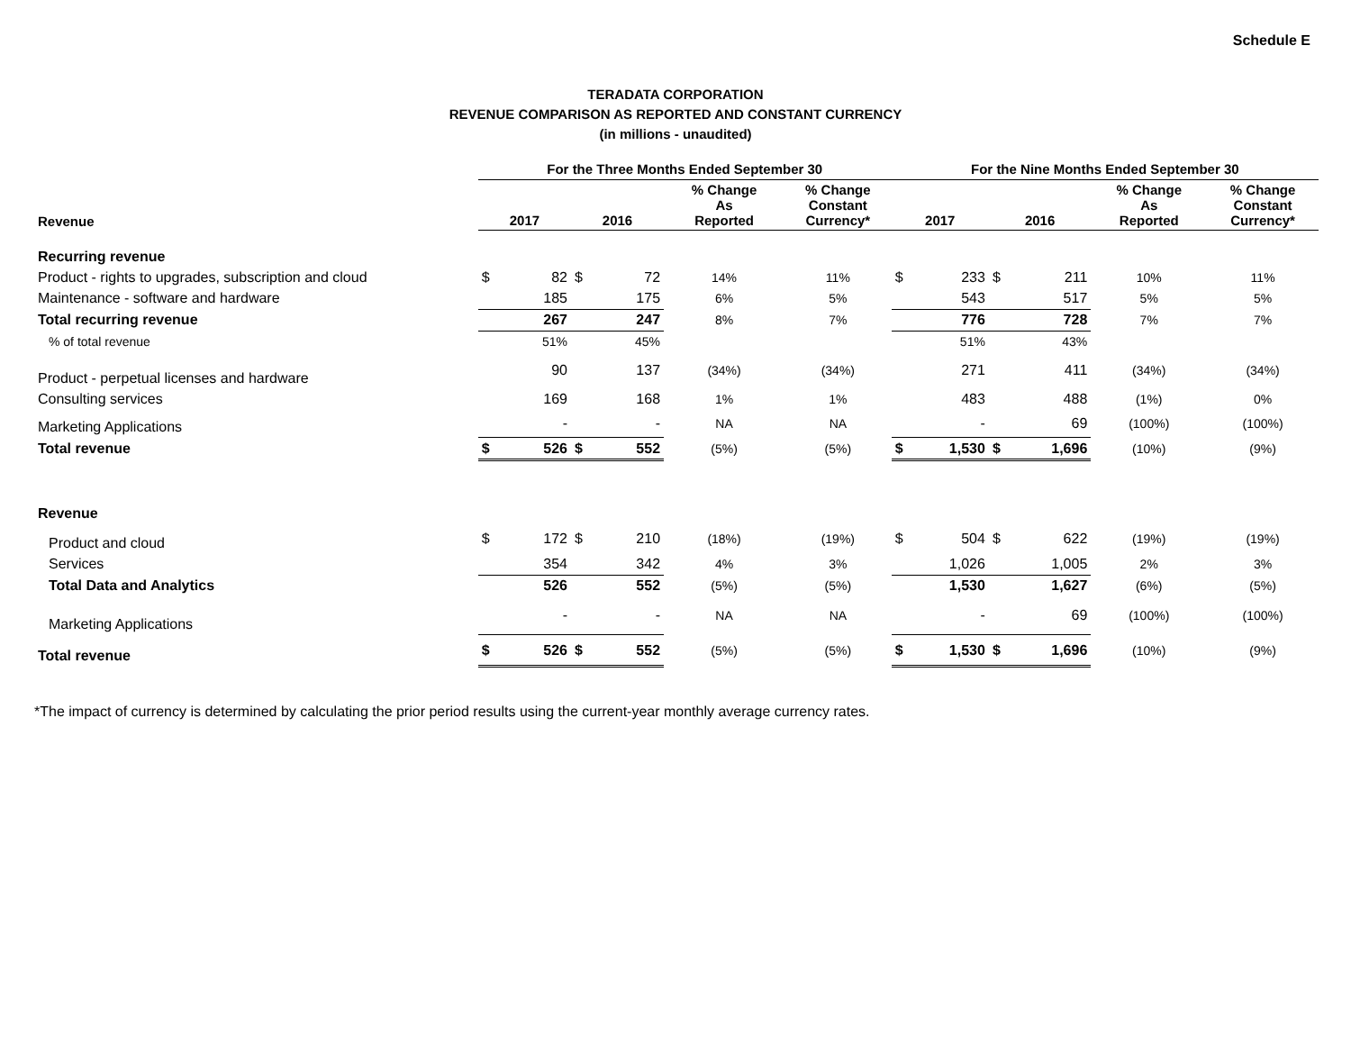Schedule E
TERADATA CORPORATION
REVENUE COMPARISON AS REPORTED AND CONSTANT CURRENCY
(in millions - unaudited)
| | For the Three Months Ended September 30 | | | | | | For the Nine Months Ended September 30 | | | | | |
| --- | --- | --- | --- | --- | --- | --- | --- | --- | --- | --- | --- | --- |
| Revenue | 2017 | | 2016 | | % Change As Reported | % Change Constant Currency* | 2017 | | 2016 | | % Change As Reported | % Change Constant Currency* |
| Recurring revenue | | | | | | | | | | | | |
| Product - rights to upgrades, subscription and cloud | $ | 82 | $ | 72 | 14% | 11% | $ | 233 | $ | 211 | 10% | 11% |
| Maintenance - software and hardware | | 185 | | 175 | 6% | 5% | | 543 | | 517 | 5% | 5% |
| Total recurring revenue | | 267 | | 247 | 8% | 7% | | 776 | | 728 | 7% | 7% |
| % of total revenue | | 51% | | 45% | | | | 51% | | 43% | | |
| Product - perpetual licenses and hardware | | 90 | | 137 | (34%) | (34%) | | 271 | | 411 | (34%) | (34%) |
| Consulting services | | 169 | | 168 | 1% | 1% | | 483 | | 488 | (1%) | 0% |
| Marketing Applications | | - | | - | NA | NA | | - | | 69 | (100%) | (100%) |
| Total revenue | $ | 526 | $ | 552 | (5%) | (5%) | $ | 1,530 | $ | 1,696 | (10%) | (9%) |
| Revenue | | | | | | | | | | | | |
| Product and cloud | $ | 172 | $ | 210 | (18%) | (19%) | $ | 504 | $ | 622 | (19%) | (19%) |
| Services | | 354 | | 342 | 4% | 3% | | 1,026 | | 1,005 | 2% | 3% |
| Total Data and Analytics | | 526 | | 552 | (5%) | (5%) | | 1,530 | | 1,627 | (6%) | (5%) |
| Marketing Applications | | - | | - | NA | NA | | - | | 69 | (100%) | (100%) |
| Total revenue | $ | 526 | $ | 552 | (5%) | (5%) | $ | 1,530 | $ | 1,696 | (10%) | (9%) |
*The impact of currency is determined by calculating the prior period results using the current-year monthly average currency rates.